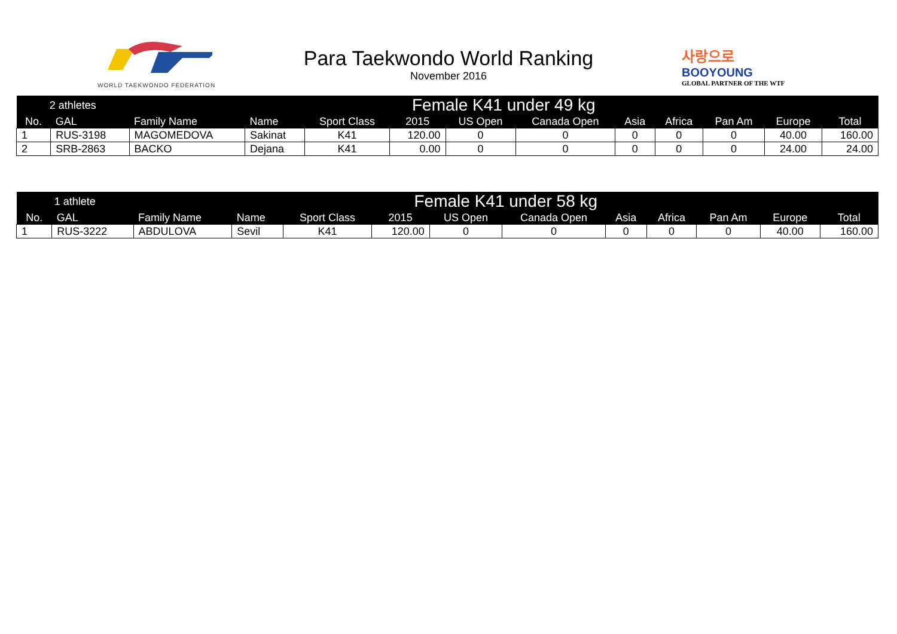WORLD TAEKWONDO FEDERATION
Para Taekwondo World Ranking
November 2016
사랑으로
BOOYOUNG
GLOBAL PARTNER OF THE WTF
| 2 athletes | | Female K41 under 49 kg | | | | | | | | | | |
| No. | GAL | Family Name | Name | Sport Class | 2015 | US Open | Canada Open | Asia | Africa | Pan Am | Europe | Total |
| 1 | RUS-3198 | MAGOMEDOVA | Sakinat | K41 | 120.00 | 0 | 0 | 0 | 0 | 0 | 40.00 | 160.00 |
| 2 | SRB-2863 | BACKO | Dejana | K41 | 0.00 | 0 | 0 | 0 | 0 | 0 | 24.00 | 24.00 |
| 1 athlete | | Female K41 under 58 kg | | | | | | | | | | |
| No. | GAL | Family Name | Name | Sport Class | 2015 | US Open | Canada Open | Asia | Africa | Pan Am | Europe | Total |
| 1 | RUS-3222 | ABDULOVA | Sevil | K41 | 120.00 | 0 | 0 | 0 | 0 | 0 | 40.00 | 160.00 |